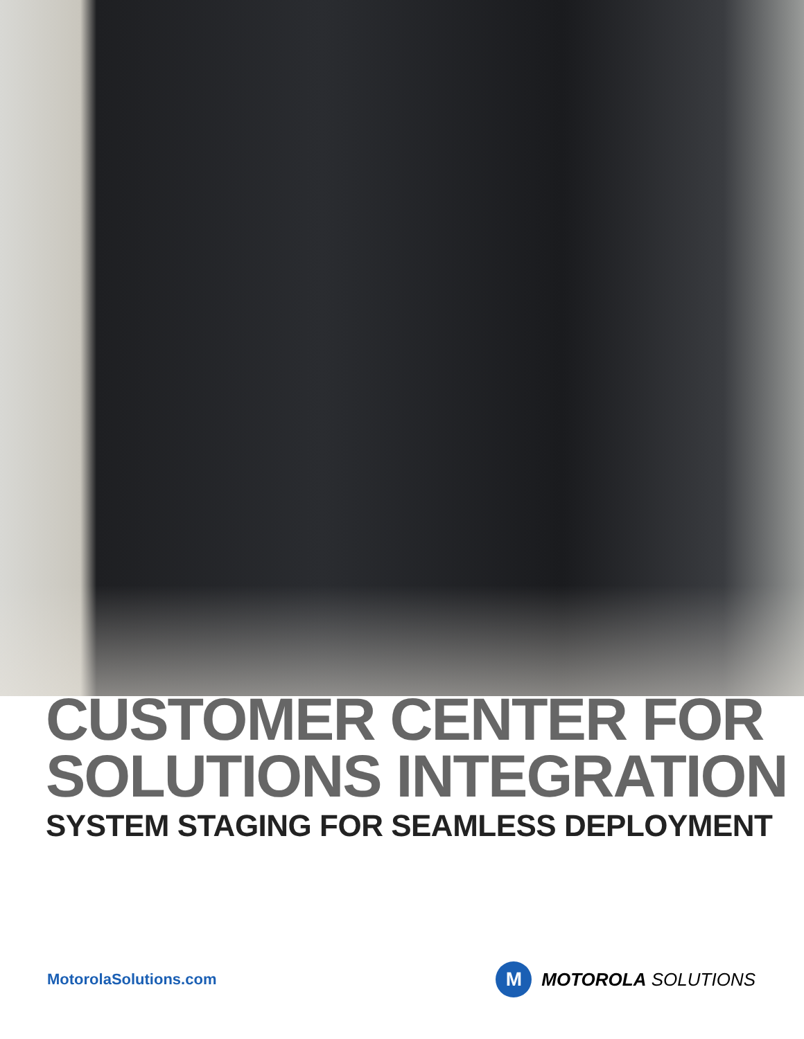CUSTOMER CENTER FOR
SOLUTIONS INTEGRATION
SYSTEM STAGING FOR SEAMLESS DEPLOYMENT
MotorolaSolutions.com
M
MOTOROLA SOLUTIONS